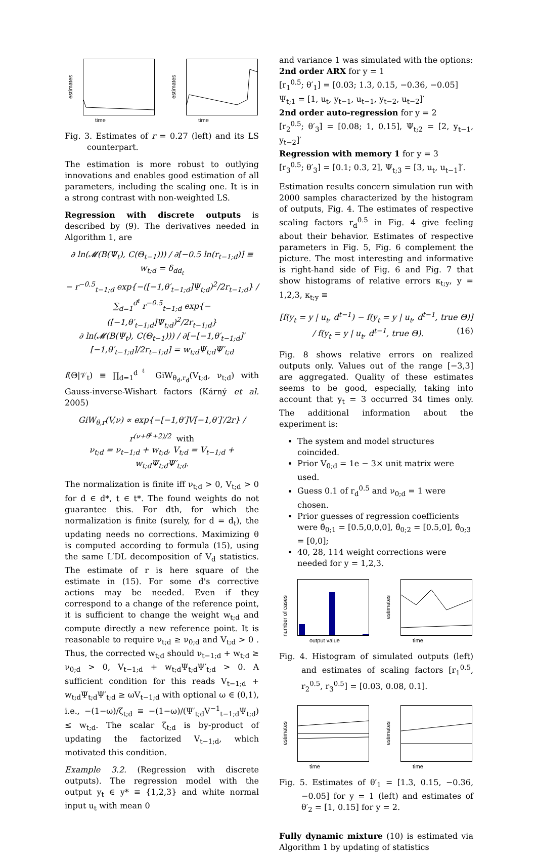estimates
time
estimates
time
Fig. 3. Estimates of r = 0.27 (left) and its LS counterpart.
The estimation is more robust to outlying innovations and enables good estimation of all parameters, including the scaling one. It is in a strong contrast with non-weighted LS.
Regression with discrete outputs is described by (9). The derivatives needed in Algorithm 1, are
∂ ln(𝓜(B(Ψ<sub>t</sub>), C(Θ<sub>t−1</sub>))) / ∂[−0.5 ln(r<sub>t−1;d</sub>)] ≡ w<sub>t;d</sub> = δ<sub>dd<sub>t</sub></sub>
− r<sup>−0.5</sup><sub>t−1;d</sub> exp{−([−1,θ′<sub>t−1;d</sub>]Ψ<sub>t;d</sub>)<sup>2</sup>/2r<sub>t−1;d</sub>} / ∑<sub>d=1</sub><sup>d<sup>ℓ</sup></sup> r<sup>−0.5</sup><sub>t−1;d</sub> exp{−([−1,θ′<sub>t−1;d</sub>]Ψ<sub>t;d</sub>)<sup>2</sup>/2r<sub>t−1;d</sub>}
∂ ln(𝓜(B(Ψ<sub>t</sub>), C(Θ<sub>t−1</sub>))) / ∂[−[−1,θ′<sub>t−1;d</sub>]′[−1,θ′<sub>t−1;d</sub>]/2r<sub>t−1;d</sub>] = w<sub>t;d</sub>Ψ<sub>t;d</sub>Ψ′<sub>t;d</sub>
f(Θ|𝒱<sub>t</sub>) ≡ ∏<sub>d=1</sub><sup>d<sup>ℓ</sup></sup> GiW<sub>θ<sub>d</sub>,r<sub>d</sub></sub>(V<sub>t;d</sub>, ν<sub>t;d</sub>) with Gauss-inverse-Wishart factors (Kárný et al. 2005)
GiW<sub>θ,r</sub>(V,ν) ∝ exp{−[−1,θ′]V[−1,θ′]′/2r} / r<sup>(ν+θ<sup>ℓ</sup>+2)/2</sup> with
ν<sub>t;d</sub> = ν<sub>t−1;d</sub> + w<sub>t;d</sub>, V<sub>t;d</sub> = V<sub>t−1;d</sub> + w<sub>t;d</sub>Ψ<sub>t;d</sub>Ψ′<sub>t;d</sub>.
The normalization is finite iff ν<sub>t;d</sub> > 0, V<sub>t;d</sub> > 0 for d ∈ d*, t ∈ t*. The found weights do not guarantee this. For dth, for which the normalization is finite (surely, for d = d<sub>t</sub>), the updating needs no corrections. Maximizing θ is computed according to formula (15), using the same L′DL decomposition of V<sub>d</sub> statistics. The estimate of r is here square of the estimate in (15). For some d's corrective actions may be needed. Even if they correspond to a change of the reference point, it is sufficient to change the weight w<sub>t;d</sub> and compute directly a new reference point. It is reasonable to require ν<sub>t;d</sub> ≥ ν<sub>0;d</sub> and V<sub>t;d</sub> > 0 . Thus, the corrected w<sub>t;d</sub> should ν<sub>t−1;d</sub> + w<sub>t;d</sub> ≥ ν<sub>0;d</sub> > 0, V<sub>t−1;d</sub> + w<sub>t;d</sub>Ψ<sub>t;d</sub>Ψ′<sub>t;d</sub> > 0. A sufficient condition for this reads V<sub>t−1;d</sub> + w<sub>t;d</sub>Ψ<sub>t;d</sub>Ψ′<sub>t;d</sub> ≥ ωV<sub>t−1;d</sub> with optional ω ∈ (0,1), i.e., −(1−ω)/ζ<sub>t;d</sub> ≡ −(1−ω)/(Ψ′<sub>t;d</sub>V<sup>−1</sup><sub>t−1;d</sub>Ψ<sub>t;d</sub>) ≤ w<sub>t;d</sub>. The scalar ζ<sub>t;d</sub> is by-product of updating the factorized V<sub>t−1;d</sub>, which motivated this condition.
Example 3.2. (Regression with discrete outputs). The regression model with the output y<sub>t</sub> ∈ y* ≡ {1,2,3} and white normal input u<sub>t</sub> with mean 0
and variance 1 was simulated with the options:
2nd order ARX for y = 1
[r<sub>1</sub><sup>0.5</sup>; θ′<sub>1</sub>] = [0.03; 1.3, 0.15, −0.36, −0.05]
Ψ<sub>t;1</sub> = [1, u<sub>t</sub>, y<sub>t−1</sub>, u<sub>t−1</sub>, y<sub>t−2</sub>, u<sub>t−2</sub>]′
2nd order auto-regression for y = 2
[r<sub>2</sub><sup>0.5</sup>; θ′<sub>3</sub>] = [0.08; 1, 0.15], Ψ<sub>t;2</sub> = [2, y<sub>t−1</sub>, y<sub>t−2</sub>]′
Regression with memory 1 for y = 3
[r<sub>3</sub><sup>0.5</sup>; θ′<sub>3</sub>] = [0.1; 0.3, 2], Ψ<sub>t;3</sub> = [3, u<sub>t</sub>, u<sub>t−1</sub>]′.
Estimation results concern simulation run with 2000 samples characterized by the histogram of outputs, Fig. 4. The estimates of respective scaling factors r<sub>d</sub><sup>0.5</sup> in Fig. 4 give feeling about their behavior. Estimates of respective parameters in Fig. 5, Fig. 6 complement the picture. The most interesting and informative is right-hand side of Fig. 6 and Fig. 7 that show histograms of relative errors κ<sub>t;y</sub>, y = 1,2,3, κ<sub>t;y</sub> ≡
[f(y<sub>t</sub> = y | u<sub>t</sub>, d<sup>t−1</sup>) − f(y<sub>t</sub> = y | u<sub>t</sub>, d<sup>t−1</sup>, true Θ)] / f(y<sub>t</sub> = y | u<sub>t</sub>, d<sup>t−1</sup>, true Θ). (16)
Fig. 8 shows relative errors on realized outputs only. Values out of the range [−3,3] are aggregated. Quality of these estimates seems to be good, especially, taking into account that y<sub>t</sub> = 3 occurred 34 times only. The additional information about the experiment is:
The system and model structures coincided.
Prior V<sub>0;d</sub> = 1e − 3× unit matrix were used.
Guess 0.1 of r<sub>d</sub><sup>0.5</sup> and ν<sub>0;d</sub> = 1 were chosen.
Prior guesses of regression coefficients were θ̂<sub>0;1</sub> = [0.5,0,0,0], θ̂<sub>0;2</sub> = [0.5,0], θ̂<sub>0;3</sub> = [0,0];
40, 28, 114 weight corrections were needed for y = 1,2,3.
number of cases
output value
estimates
time
Fig. 4. Histogram of simulated outputs (left) and estimates of scaling factors [r<sub>1</sub><sup>0.5</sup>, r<sub>2</sub><sup>0.5</sup>, r<sub>3</sub><sup>0.5</sup>] = [0.03, 0.08, 0.1].
estimates
time
estimates
time
Fig. 5. Estimates of θ′<sub>1</sub> = [1.3, 0.15, −0.36, −0.05] for y = 1 (left) and estimates of θ′<sub>2</sub> = [1, 0.15] for y = 2.
Fully dynamic mixture (10) is estimated via Algorithm 1 by updating of statistics